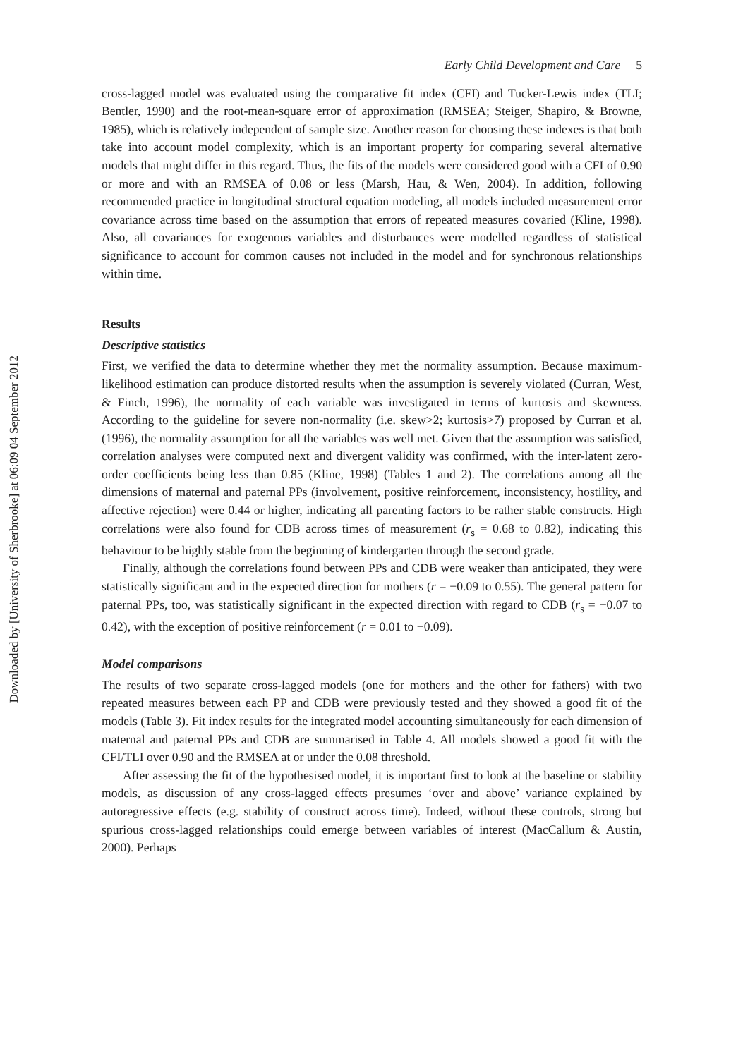Downloaded by [University of Sherbrooke] at 06:09 04 September 2012
Early Child Development and Care 5
cross-lagged model was evaluated using the comparative fit index (CFI) and Tucker-Lewis index (TLI; Bentler, 1990) and the root-mean-square error of approximation (RMSEA; Steiger, Shapiro, & Browne, 1985), which is relatively independent of sample size. Another reason for choosing these indexes is that both take into account model complexity, which is an important property for comparing several alternative models that might differ in this regard. Thus, the fits of the models were considered good with a CFI of 0.90 or more and with an RMSEA of 0.08 or less (Marsh, Hau, & Wen, 2004). In addition, following recommended practice in longitudinal structural equation modeling, all models included measurement error covariance across time based on the assumption that errors of repeated measures covaried (Kline, 1998). Also, all covariances for exogenous variables and disturbances were modelled regardless of statistical significance to account for common causes not included in the model and for synchronous relationships within time.
Results
Descriptive statistics
First, we verified the data to determine whether they met the normality assumption. Because maximum-likelihood estimation can produce distorted results when the assumption is severely violated (Curran, West, & Finch, 1996), the normality of each variable was investigated in terms of kurtosis and skewness. According to the guideline for severe non-normality (i.e. skew>2; kurtosis>7) proposed by Curran et al. (1996), the normality assumption for all the variables was well met. Given that the assumption was satisfied, correlation analyses were computed next and divergent validity was confirmed, with the inter-latent zero-order coefficients being less than 0.85 (Kline, 1998) (Tables 1 and 2). The correlations among all the dimensions of maternal and paternal PPs (involvement, positive reinforcement, inconsistency, hostility, and affective rejection) were 0.44 or higher, indicating all parenting factors to be rather stable constructs. High correlations were also found for CDB across times of measurement (r<sub>s</sub> = 0.68 to 0.82), indicating this behaviour to be highly stable from the beginning of kindergarten through the second grade.
Finally, although the correlations found between PPs and CDB were weaker than anticipated, they were statistically significant and in the expected direction for mothers (r = −0.09 to 0.55). The general pattern for paternal PPs, too, was statistically significant in the expected direction with regard to CDB (r<sub>s</sub> = −0.07 to 0.42), with the exception of positive reinforcement (r = 0.01 to −0.09).
Model comparisons
The results of two separate cross-lagged models (one for mothers and the other for fathers) with two repeated measures between each PP and CDB were previously tested and they showed a good fit of the models (Table 3). Fit index results for the integrated model accounting simultaneously for each dimension of maternal and paternal PPs and CDB are summarised in Table 4. All models showed a good fit with the CFI/TLI over 0.90 and the RMSEA at or under the 0.08 threshold.
After assessing the fit of the hypothesised model, it is important first to look at the baseline or stability models, as discussion of any cross-lagged effects presumes ‘over and above’ variance explained by autoregressive effects (e.g. stability of construct across time). Indeed, without these controls, strong but spurious cross-lagged relationships could emerge between variables of interest (MacCallum & Austin, 2000). Perhaps